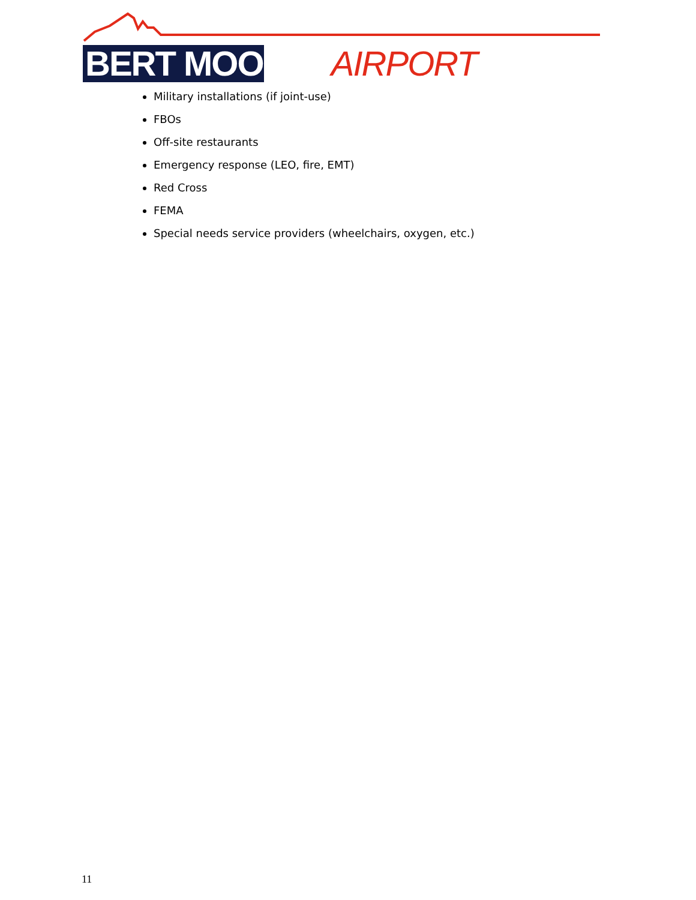BERT MOONEY AIRPORT
Military installations (if joint-use)
FBOs
Off-site restaurants
Emergency response (LEO, fire, EMT)
Red Cross
FEMA
Special needs service providers (wheelchairs, oxygen, etc.)
11